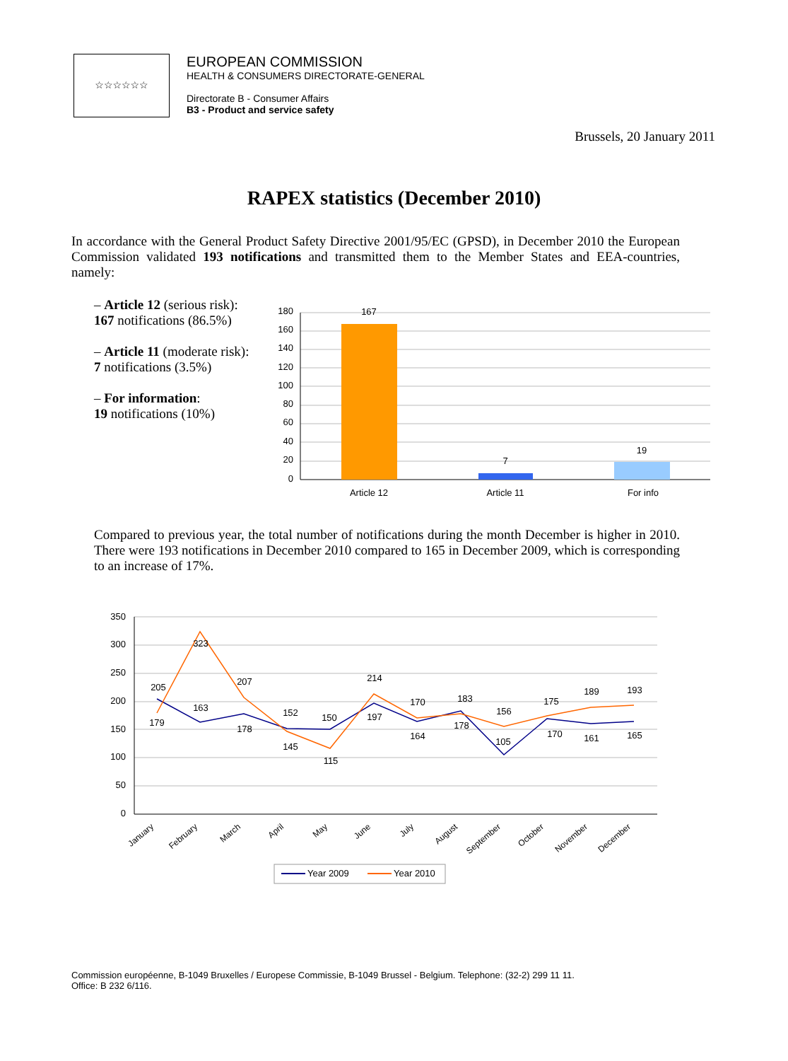☆☆☆☆☆☆
EUROPEAN COMMISSION
HEALTH & CONSUMERS DIRECTORATE-GENERAL
Directorate B - Consumer Affairs
B3 - Product and service safety
Brussels, 20 January 2011
RAPEX statistics (December 2010)
In accordance with the General Product Safety Directive 2001/95/EC (GPSD), in December 2010 the European Commission validated 193 notifications and transmitted them to the Member States and EEA-countries, namely:
– Article 12 (serious risk):
167 notifications (86.5%)
– Article 11 (moderate risk):
7 notifications (3.5%)
– For information:
19 notifications (10%)
180
160
140
120
100
80
60
40
20
0
167
7
19
Article 12
Article 11
For info
Compared to previous year, the total number of notifications during the month December is higher in 2010. There were 193 notifications in December 2010 compared to 165 in December 2009, which is corresponding to an increase of 17%.
350
300
250
200
150
100
50
0
205
179
323
163
207
178
152
145
150
115
214
197
170
164
183
178
156
105
175
170
189
161
193
165
January
February
March
April
May
June
July
August
September
October
November
December
Year 2009
Year 2010
Commission européenne, B-1049 Bruxelles / Europese Commissie, B-1049 Brussel - Belgium. Telephone: (32-2) 299 11 11.
Office: B 232 6/116.